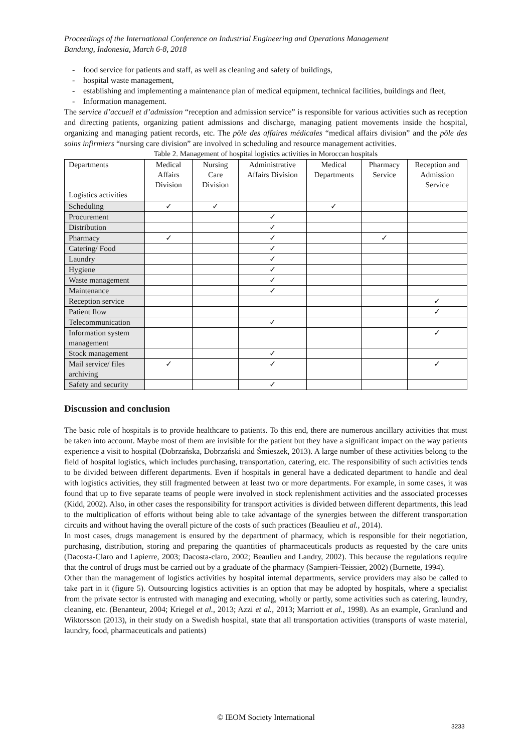Proceedings of the International Conference on Industrial Engineering and Operations Management
Bandung, Indonesia, March 6-8, 2018
- food service for patients and staff, as well as cleaning and safety of buildings,
- hospital waste management,
- establishing and implementing a maintenance plan of medical equipment, technical facilities, buildings and fleet,
- Information management.
The service d’accueil et d’admission “reception and admission service” is responsible for various activities such as reception and directing patients, organizing patient admissions and discharge, managing patient movements inside the hospital, organizing and managing patient records, etc. The pôle des affaires médicales “medical affairs division” and the pôle des soins infirmiers “nursing care division” are involved in scheduling and resource management activities.
Table 2. Management of hospital logistics activities in Moroccan hospitals
| Departments Logistics activities | Medical Affairs Division | Nursing Care Division | Administrative Affairs Division | Medical Departments | Pharmacy Service | Reception and Admission Service |
| Scheduling | ✓ | ✓ | | ✓ | | |
| Procurement | | | ✓ | | | |
| Distribution | | | ✓ | | | |
| Pharmacy | ✓ | | ✓ | | ✓ | |
| Catering/ Food | | | ✓ | | | |
| Laundry | | | ✓ | | | |
| Hygiene | | | ✓ | | | |
| Waste management | | | ✓ | | | |
| Maintenance | | | ✓ | | | |
| Reception service | | | | | | ✓ |
| Patient flow | | | | | | ✓ |
| Telecommunication | | | ✓ | | | |
| Information system management | | | | | | ✓ |
| Stock management | | | ✓ | | | |
| Mail service/ files archiving | ✓ | | ✓ | | | ✓ |
| Safety and security | | | ✓ | | | |
Discussion and conclusion
The basic role of hospitals is to provide healthcare to patients. To this end, there are numerous ancillary activities that must be taken into account. Maybe most of them are invisible for the patient but they have a significant impact on the way patients experience a visit to hospital (Dobrzańska, Dobrzański and Śmieszek, 2013). A large number of these activities belong to the field of hospital logistics, which includes purchasing, transportation, catering, etc. The responsibility of such activities tends to be divided between different departments. Even if hospitals in general have a dedicated department to handle and deal with logistics activities, they still fragmented between at least two or more departments. For example, in some cases, it was found that up to five separate teams of people were involved in stock replenishment activities and the associated processes (Kidd, 2002). Also, in other cases the responsibility for transport activities is divided between different departments, this lead to the multiplication of efforts without being able to take advantage of the synergies between the different transportation circuits and without having the overall picture of the costs of such practices (Beaulieu et al., 2014).
In most cases, drugs management is ensured by the department of pharmacy, which is responsible for their negotiation, purchasing, distribution, storing and preparing the quantities of pharmaceuticals products as requested by the care units (Dacosta-Claro and Lapierre, 2003; Dacosta-claro, 2002; Beaulieu and Landry, 2002). This because the regulations require that the control of drugs must be carried out by a graduate of the pharmacy (Sampieri-Teissier, 2002) (Burnette, 1994).
Other than the management of logistics activities by hospital internal departments, service providers may also be called to take part in it (figure 5). Outsourcing logistics activities is an option that may be adopted by hospitals, where a specialist from the private sector is entrusted with managing and executing, wholly or partly, some activities such as catering, laundry, cleaning, etc. (Benanteur, 2004; Kriegel et al., 2013; Azzi et al., 2013; Marriott et al., 1998). As an example, Granlund and Wiktorsson (2013), in their study on a Swedish hospital, state that all transportation activities (transports of waste material, laundry, food, pharmaceuticals and patients)
© IEOM Society International
3233